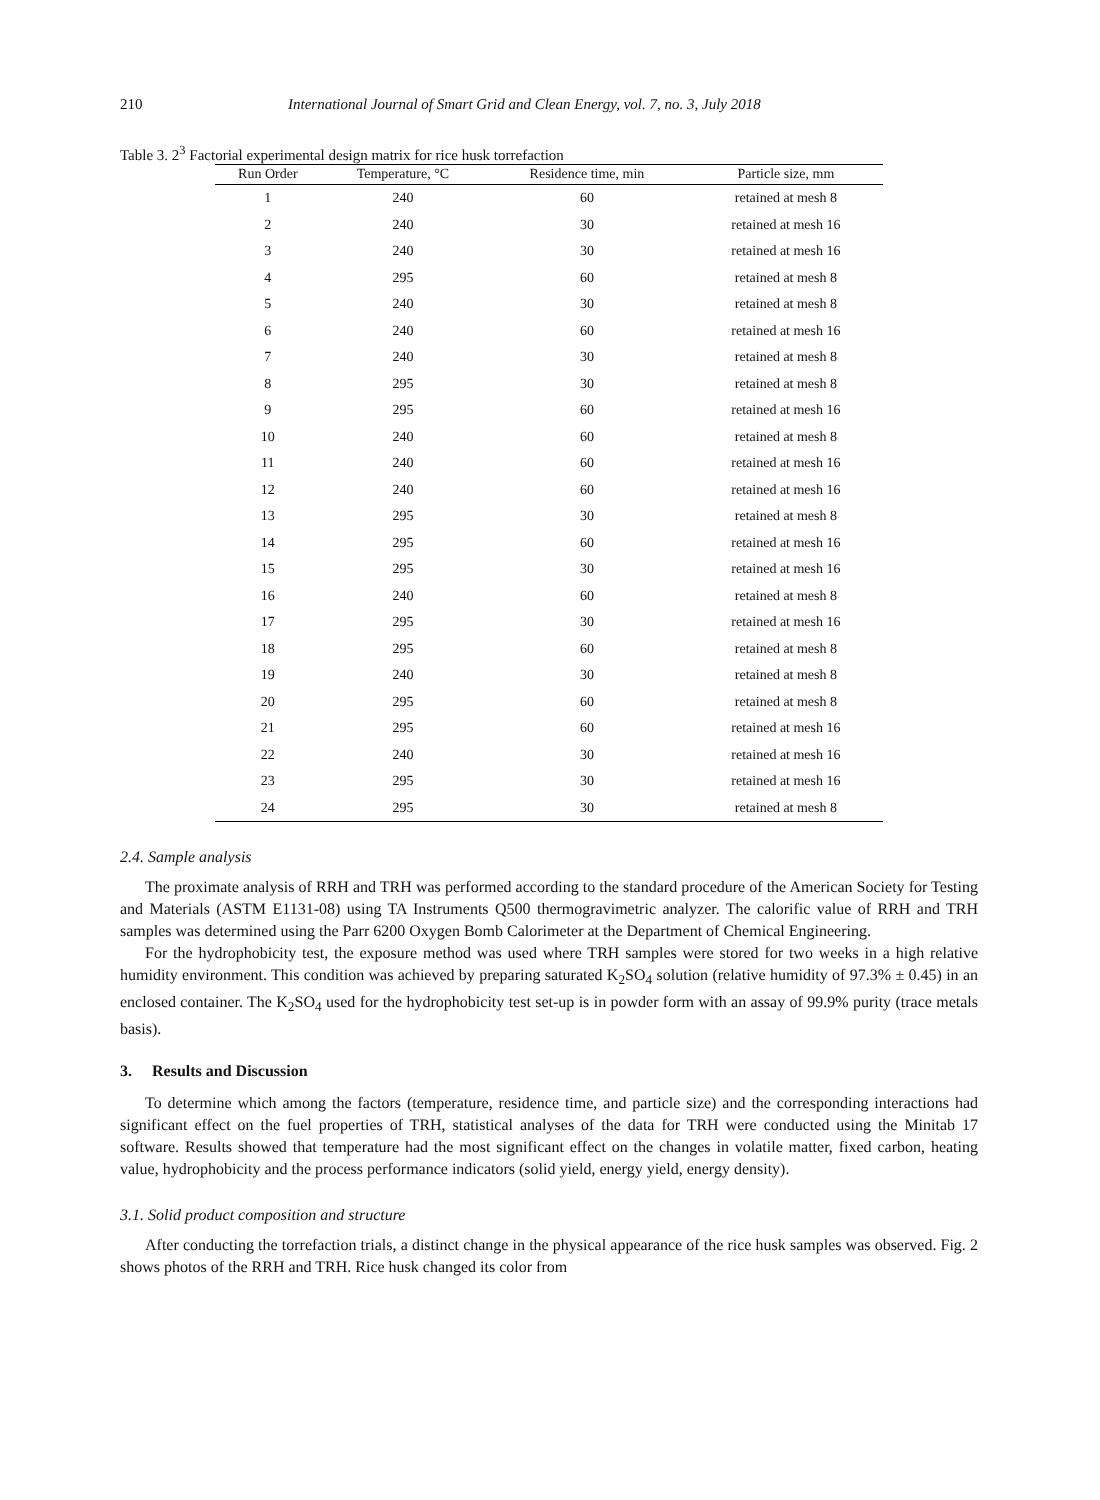210 International Journal of Smart Grid and Clean Energy, vol. 7, no. 3, July 2018
Table 3. 2<sup>3</sup> Factorial experimental design matrix for rice husk torrefaction
| Run Order | Temperature, °C | Residence time, min | Particle size, mm |
| --- | --- | --- | --- |
| 1 | 240 | 60 | retained at mesh 8 |
| 2 | 240 | 30 | retained at mesh 16 |
| 3 | 240 | 30 | retained at mesh 16 |
| 4 | 295 | 60 | retained at mesh 8 |
| 5 | 240 | 30 | retained at mesh 8 |
| 6 | 240 | 60 | retained at mesh 16 |
| 7 | 240 | 30 | retained at mesh 8 |
| 8 | 295 | 30 | retained at mesh 8 |
| 9 | 295 | 60 | retained at mesh 16 |
| 10 | 240 | 60 | retained at mesh 8 |
| 11 | 240 | 60 | retained at mesh 16 |
| 12 | 240 | 60 | retained at mesh 16 |
| 13 | 295 | 30 | retained at mesh 8 |
| 14 | 295 | 60 | retained at mesh 16 |
| 15 | 295 | 30 | retained at mesh 16 |
| 16 | 240 | 60 | retained at mesh 8 |
| 17 | 295 | 30 | retained at mesh 16 |
| 18 | 295 | 60 | retained at mesh 8 |
| 19 | 240 | 30 | retained at mesh 8 |
| 20 | 295 | 60 | retained at mesh 8 |
| 21 | 295 | 60 | retained at mesh 16 |
| 22 | 240 | 30 | retained at mesh 16 |
| 23 | 295 | 30 | retained at mesh 16 |
| 24 | 295 | 30 | retained at mesh 8 |
2.4. Sample analysis
The proximate analysis of RRH and TRH was performed according to the standard procedure of the American Society for Testing and Materials (ASTM E1131-08) using TA Instruments Q500 thermogravimetric analyzer. The calorific value of RRH and TRH samples was determined using the Parr 6200 Oxygen Bomb Calorimeter at the Department of Chemical Engineering.
For the hydrophobicity test, the exposure method was used where TRH samples were stored for two weeks in a high relative humidity environment. This condition was achieved by preparing saturated K<sub>2</sub>SO<sub>4</sub> solution (relative humidity of 97.3% ± 0.45) in an enclosed container. The K<sub>2</sub>SO<sub>4</sub> used for the hydrophobicity test set-up is in powder form with an assay of 99.9% purity (trace metals basis).
3. Results and Discussion
To determine which among the factors (temperature, residence time, and particle size) and the corresponding interactions had significant effect on the fuel properties of TRH, statistical analyses of the data for TRH were conducted using the Minitab 17 software. Results showed that temperature had the most significant effect on the changes in volatile matter, fixed carbon, heating value, hydrophobicity and the process performance indicators (solid yield, energy yield, energy density).
3.1. Solid product composition and structure
After conducting the torrefaction trials, a distinct change in the physical appearance of the rice husk samples was observed. Fig. 2 shows photos of the RRH and TRH. Rice husk changed its color from